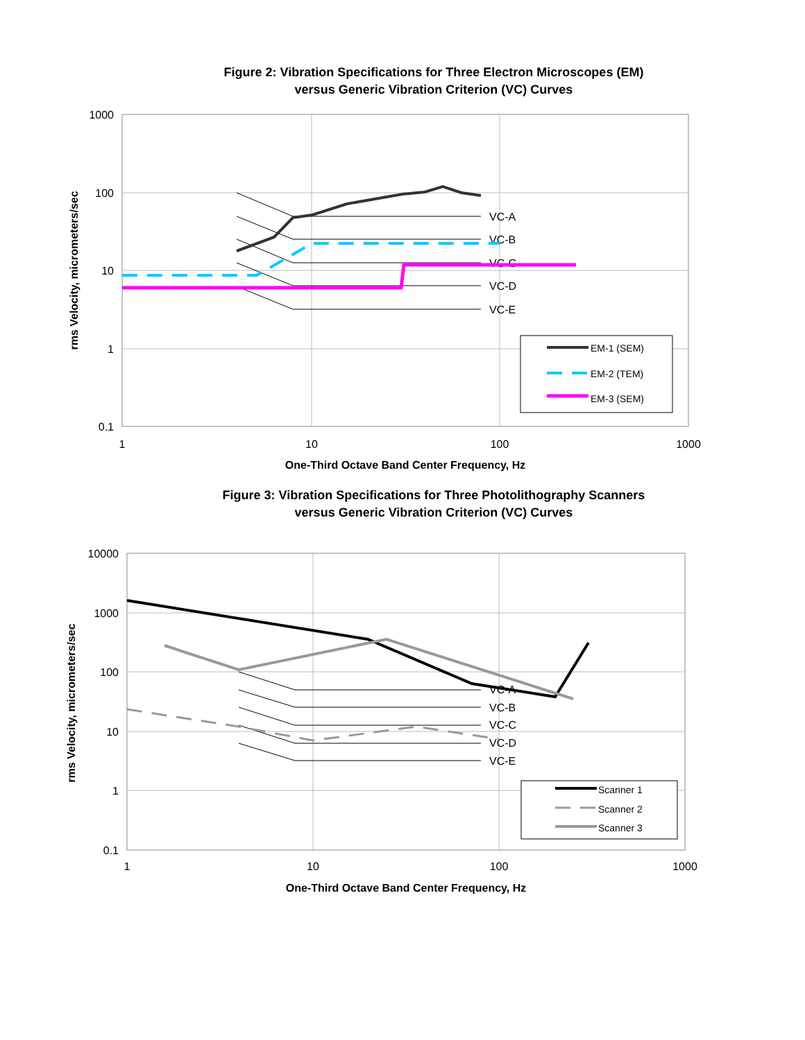Figure 2: Vibration Specifications for Three Electron Microscopes (EM)
versus Generic Vibration Criterion (VC) Curves
1000
100
10
1
0.1
1
10
100
1000
One-Third Octave Band Center Frequency, Hz
rms Velocity, micrometers/sec
VC-A
VC-B
VC-C
VC-D
VC-E
EM-1 (SEM)
EM-2 (TEM)
EM-3 (SEM)
Figure 3: Vibration Specifications for Three Photolithography Scanners
versus Generic Vibration Criterion (VC) Curves
10000
1000
100
10
1
0.1
1
10
100
1000
One-Third Octave Band Center Frequency, Hz
rms Velocity, micrometers/sec
VC-A
VC-B
VC-C
VC-D
VC-E
Scanner 1
Scanner 2
Scanner 3